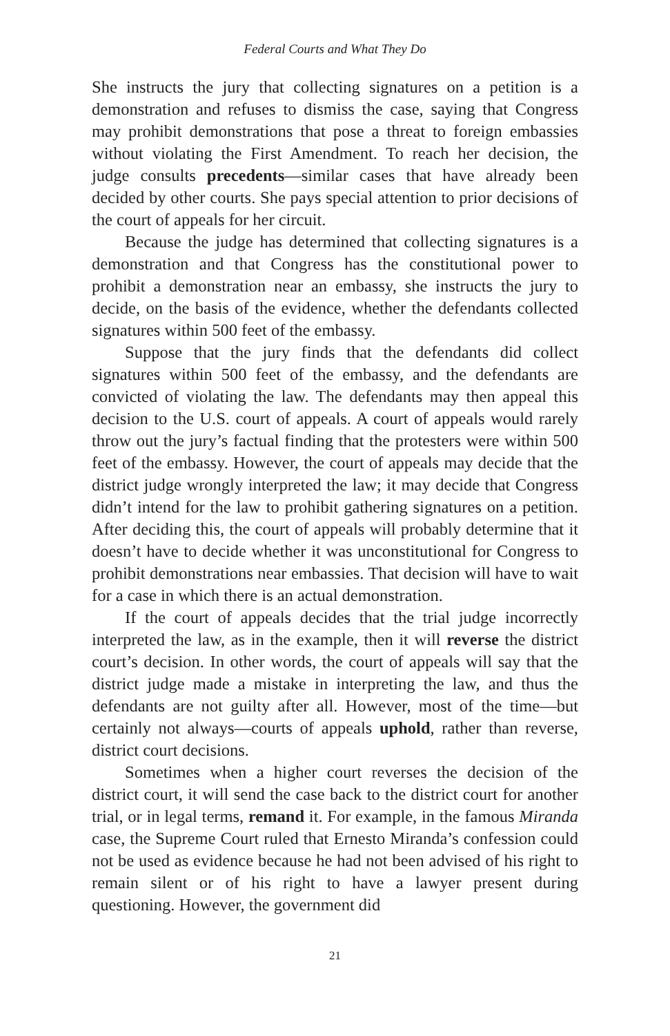Federal Courts and What They Do
She instructs the jury that collecting signatures on a petition is a demonstration and refuses to dismiss the case, saying that Congress may prohibit demonstrations that pose a threat to foreign embassies without violating the First Amendment. To reach her decision, the judge consults precedents—similar cases that have already been decided by other courts. She pays special attention to prior decisions of the court of appeals for her circuit.
Because the judge has determined that collecting signatures is a demonstration and that Congress has the constitutional power to prohibit a demonstration near an embassy, she instructs the jury to decide, on the basis of the evidence, whether the defendants collected signatures within 500 feet of the embassy.
Suppose that the jury finds that the defendants did collect signatures within 500 feet of the embassy, and the defendants are convicted of violating the law. The defendants may then appeal this decision to the U.S. court of appeals. A court of appeals would rarely throw out the jury’s factual finding that the protesters were within 500 feet of the embassy. However, the court of appeals may decide that the district judge wrongly interpreted the law; it may decide that Congress didn’t intend for the law to prohibit gathering signatures on a petition. After deciding this, the court of appeals will probably determine that it doesn’t have to decide whether it was unconstitutional for Congress to prohibit demonstrations near embassies. That decision will have to wait for a case in which there is an actual demonstration.
If the court of appeals decides that the trial judge incorrectly interpreted the law, as in the example, then it will reverse the district court’s decision. In other words, the court of appeals will say that the district judge made a mistake in interpreting the law, and thus the defendants are not guilty after all. However, most of the time—but certainly not always—courts of appeals uphold, rather than reverse, district court decisions.
Sometimes when a higher court reverses the decision of the district court, it will send the case back to the district court for another trial, or in legal terms, remand it. For example, in the famous Miranda case, the Supreme Court ruled that Ernesto Miranda’s confession could not be used as evidence because he had not been advised of his right to remain silent or of his right to have a lawyer present during questioning. However, the government did
21